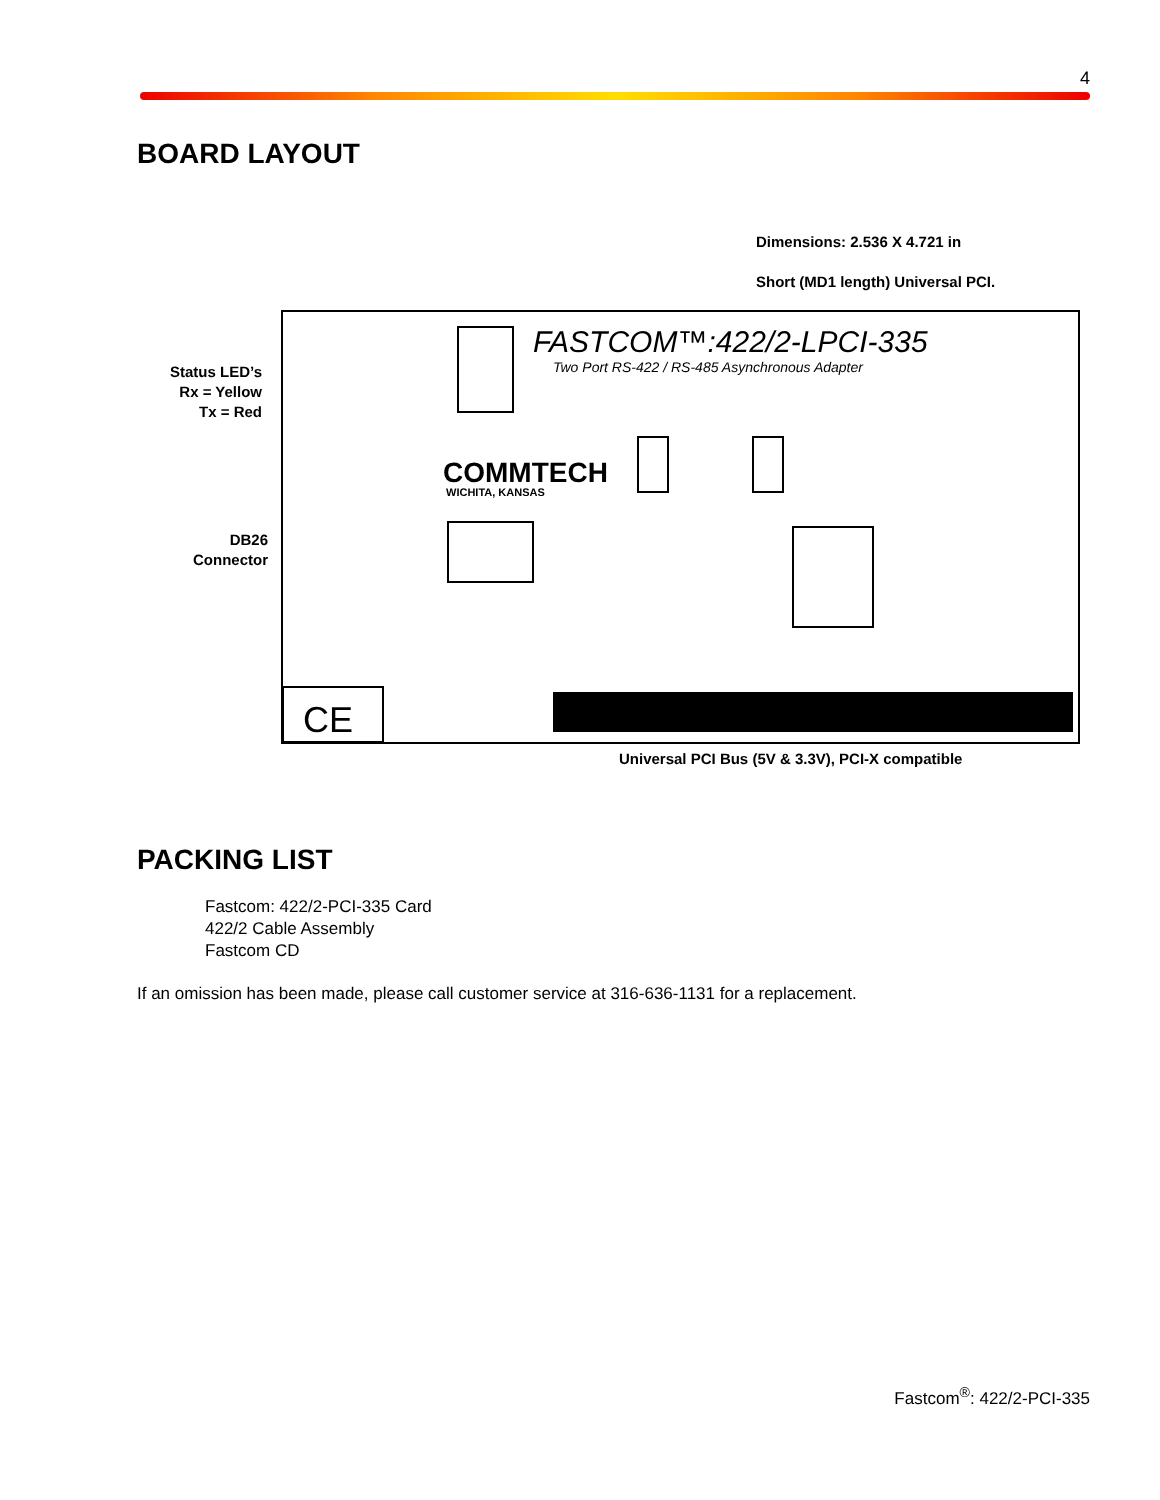4
BOARD LAYOUT
Dimensions: 2.536 X 4.721 in
Short (MD1 length) Universal PCI.
Status LED’s
Rx = Yellow
Tx = Red
DB26
Connector
FASTCOM™:422/2-LPCI-335
Two Port RS-422 / RS-485 Asynchronous Adapter
COMMTECH
WICHITA, KANSAS
CE
Universal PCI Bus (5V & 3.3V), PCI-X compatible
PACKING LIST
Fastcom: 422/2-PCI-335 Card
422/2 Cable Assembly
Fastcom CD
If an omission has been made, please call customer service at 316-636-1131 for a replacement.
Fastcom<sup>®</sup>: 422/2-PCI-335